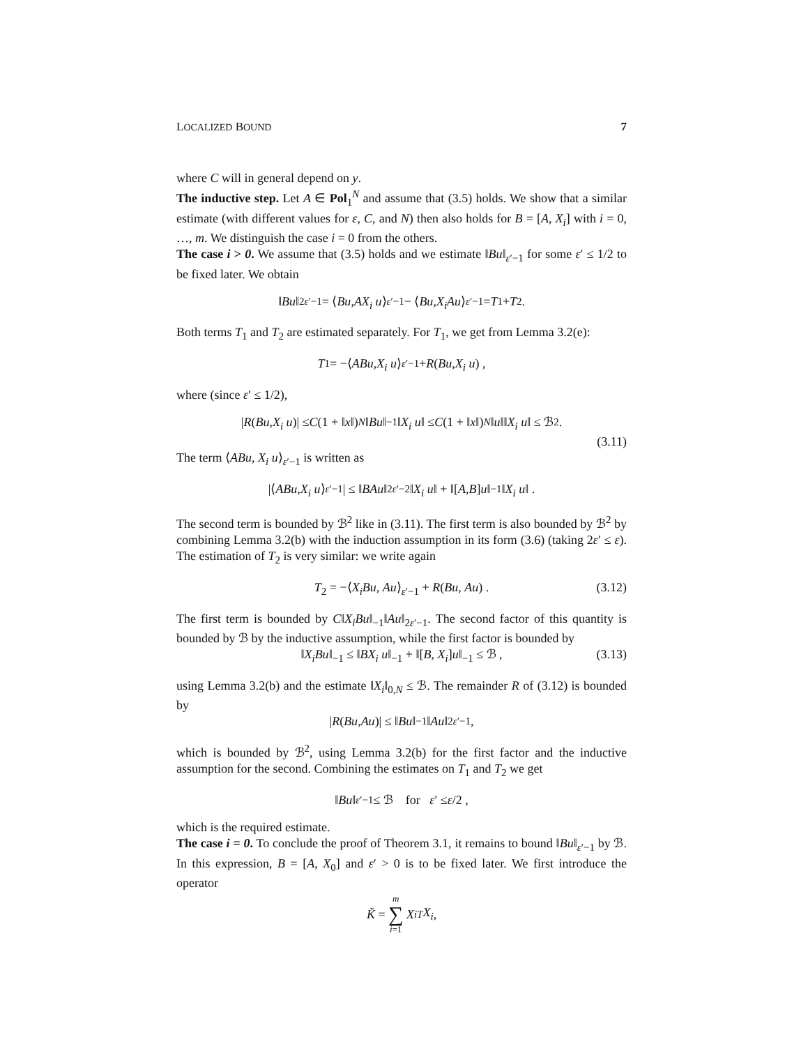LOCALIZED BOUND 7
where C will in general depend on y.
The inductive step. Let A ∈ Pol<sub>1</sub><sup>N</sup> and assume that (3.5) holds. We show that a similar estimate (with different values for ε, C, and N) then also holds for B = [A, X<sub>i</sub>] with i = 0, …, m. We distinguish the case i = 0 from the others.
The case i > 0. We assume that (3.5) holds and we estimate ‖Bu‖<sub>ε′−1</sub> for some ε′ ≤ 1/2 to be fixed later. We obtain
‖ Bu ‖<sup>2</sup><sub>ε′−1</sub> = ⟨ Bu, AX<sub>i</sub> u ⟩<sub>ε′−1</sub> − ⟨ Bu, X<sub>i</sub>Au ⟩<sub>ε′−1</sub> = T<sub>1</sub> + T<sub>2</sub> .
Both terms T<sub>1</sub> and T<sub>2</sub> are estimated separately. For T<sub>1</sub>, we get from Lemma 3.2(e):
T<sub>1</sub> = −⟨ ABu, X<sub>i</sub> u ⟩<sub>ε′−1</sub> + R (Bu, X<sub>i</sub> u) ,
where (since ε′ ≤ 1/2),
| R (Bu, X<sub>i</sub> u)| ≤ C (1 + ‖ x ‖)<sup>N</sup> ‖ Bu ‖<sub>−1</sub>‖ X<sub>i</sub> u ‖ ≤ C (1 + ‖ x ‖)<sup>N</sup> ‖ u ‖‖ X<sub>i</sub> u ‖ ≤ ℬ<sup>2</sup> .
(3.11)
The term ⟨ABu, X<sub>i</sub> u⟩<sub>ε′−1</sub> is written as
|⟨ ABu, X<sub>i</sub> u ⟩<sub>ε′−1</sub>| ≤ ‖ BAu ‖<sub>2ε′−2</sub>‖ X<sub>i</sub> u ‖ + ‖[A, B] u ‖<sub>−1</sub>‖ X<sub>i</sub> u ‖ .
The second term is bounded by ℬ<sup>2</sup> like in (3.11). The first term is also bounded by ℬ<sup>2</sup> by combining Lemma 3.2(b) with the induction assumption in its form (3.6) (taking 2ε′ ≤ ε). The estimation of T<sub>2</sub> is very similar: we write again
T<sub>2</sub> = −⟨X<sub>i</sub>Bu, Au⟩<sub>ε′−1</sub> + R(Bu, Au) . (3.12)
The first term is bounded by C‖X<sub>i</sub>Bu‖<sub>−1</sub>‖Au‖<sub>2ε′−1</sub>. The second factor of this quantity is bounded by ℬ by the inductive assumption, while the first factor is bounded by
‖X<sub>i</sub>Bu‖<sub>−1</sub> ≤ ‖BX<sub>i</sub> u‖<sub>−1</sub> + ‖[B, X<sub>i</sub>]u‖<sub>−1</sub> ≤ ℬ , (3.13)
using Lemma 3.2(b) and the estimate ‖X<sub>i</sub>‖<sub>0,N</sub> ≤ ℬ. The remainder R of (3.12) is bounded by
| R (Bu, Au)| ≤ ‖ Bu ‖<sub>−1</sub>‖ Au ‖<sub>2ε′−1</sub> ,
which is bounded by ℬ<sup>2</sup>, using Lemma 3.2(b) for the first factor and the inductive assumption for the second. Combining the estimates on T<sub>1</sub> and T<sub>2</sub> we get
‖ Bu ‖<sub>ε′−1</sub> ≤ ℬ for ε ′ ≤ ε /2 ,
which is the required estimate.
The case i = 0. To conclude the proof of Theorem 3.1, it remains to bound ‖Bu‖<sub>ε′−1</sub> by ℬ. In this expression, B = [A, X<sub>0</sub>] and ε′ > 0 is to be fixed later. We first introduce the operator
K̃ = m ∑ i=1 X<sub>i</sub><sup>T</sup> X<sub>i</sub> ,